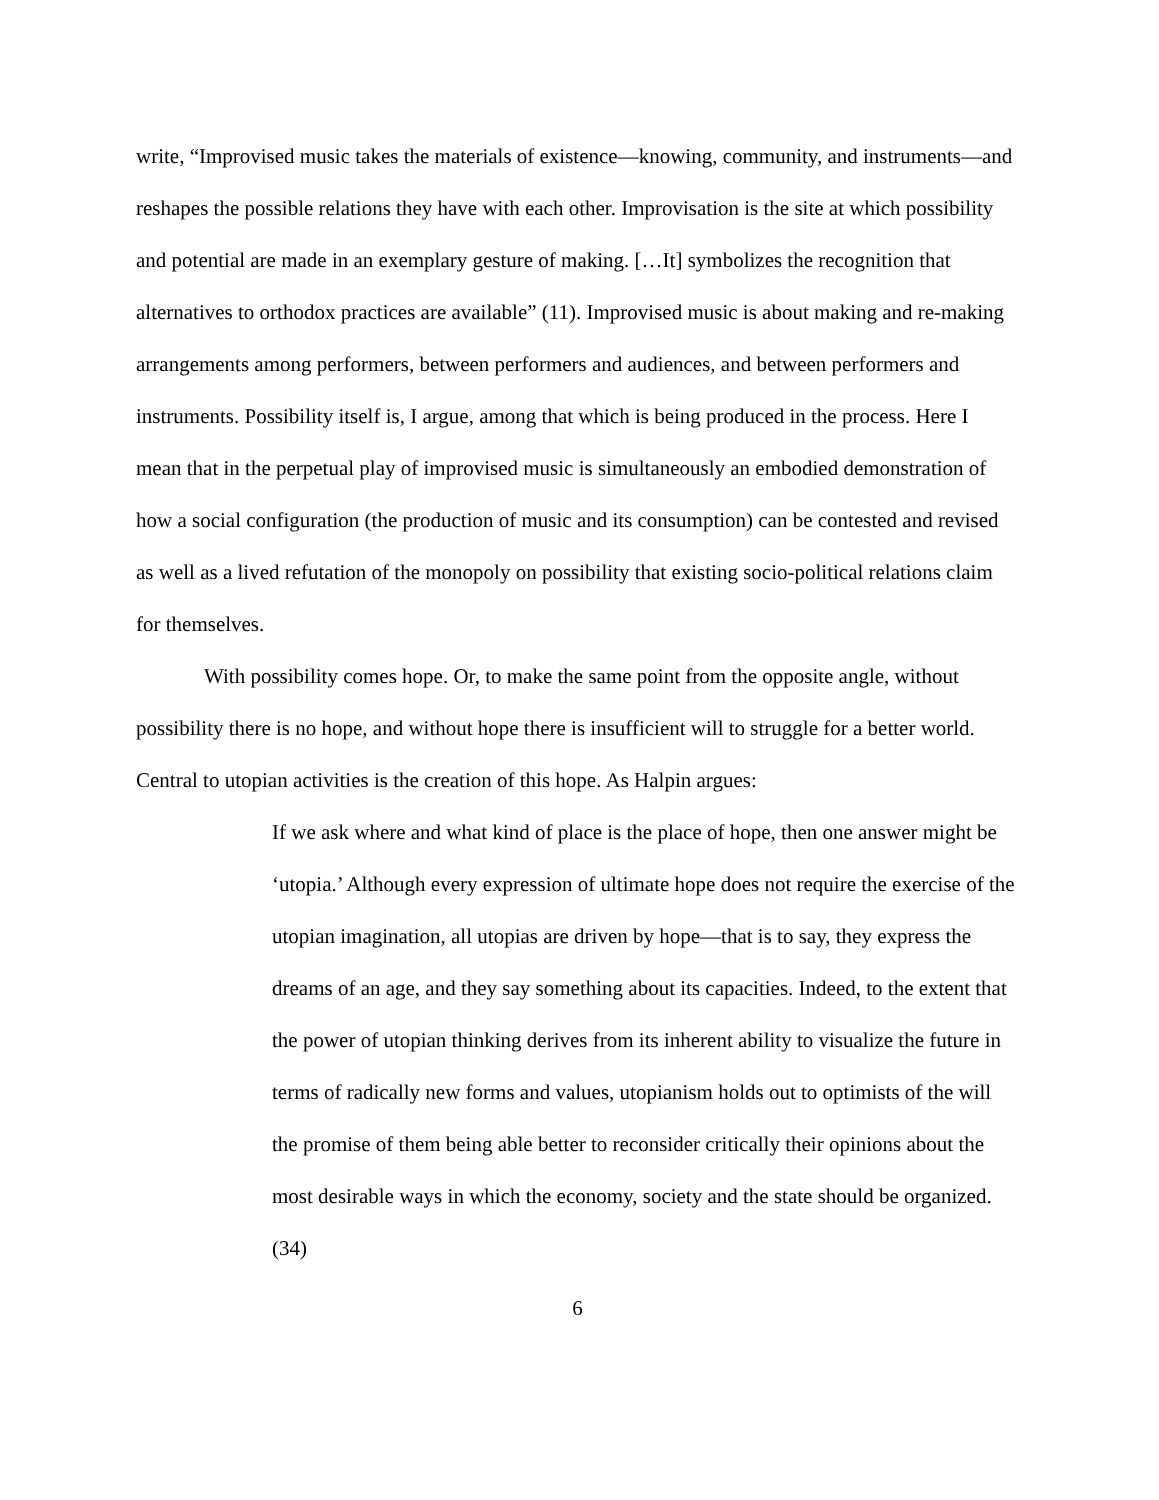write, “Improvised music takes the materials of existence—knowing, community, and instruments—and reshapes the possible relations they have with each other. Improvisation is the site at which possibility and potential are made in an exemplary gesture of making. […It] symbolizes the recognition that alternatives to orthodox practices are available” (11). Improvised music is about making and re-making arrangements among performers, between performers and audiences, and between performers and instruments. Possibility itself is, I argue, among that which is being produced in the process. Here I mean that in the perpetual play of improvised music is simultaneously an embodied demonstration of how a social configuration (the production of music and its consumption) can be contested and revised as well as a lived refutation of the monopoly on possibility that existing socio-political relations claim for themselves.
With possibility comes hope. Or, to make the same point from the opposite angle, without possibility there is no hope, and without hope there is insufficient will to struggle for a better world. Central to utopian activities is the creation of this hope. As Halpin argues:
If we ask where and what kind of place is the place of hope, then one answer might be ‘utopia.’ Although every expression of ultimate hope does not require the exercise of the utopian imagination, all utopias are driven by hope—that is to say, they express the dreams of an age, and they say something about its capacities. Indeed, to the extent that the power of utopian thinking derives from its inherent ability to visualize the future in terms of radically new forms and values, utopianism holds out to optimists of the will the promise of them being able better to reconsider critically their opinions about the most desirable ways in which the economy, society and the state should be organized. (34)
6